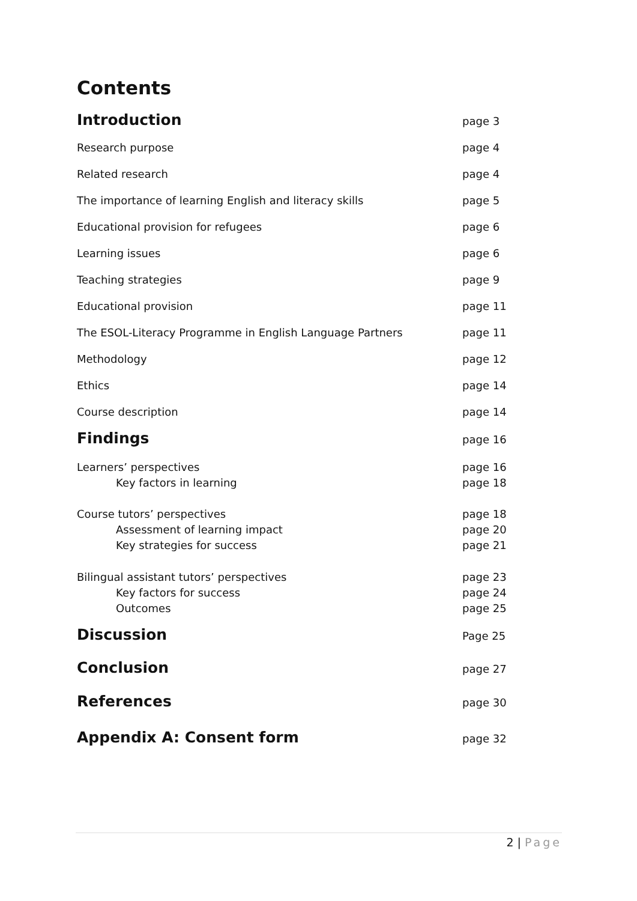Contents
Introduction
page 3
Research purpose page 4
Related research page 4
The importance of learning English and literacy skills page 5
Educational provision for refugees page 6
Learning issues page 6
Teaching strategies page 9
Educational provision page 11
The ESOL-Literacy Programme in English Language Partners page 11
Methodology page 12
Ethics page 14
Course description page 14
Findings
page 16
Learners’ perspectives page 16
Key factors in learning page 18
Course tutors’ perspectives page 18
Assessment of learning impact page 20
Key strategies for success page 21
Bilingual assistant tutors’ perspectives page 23
Key factors for success page 24
Outcomes page 25
Discussion
Page 25
Conclusion
page 27
References
page 30
Appendix A: Consent form
page 32
2 | Page